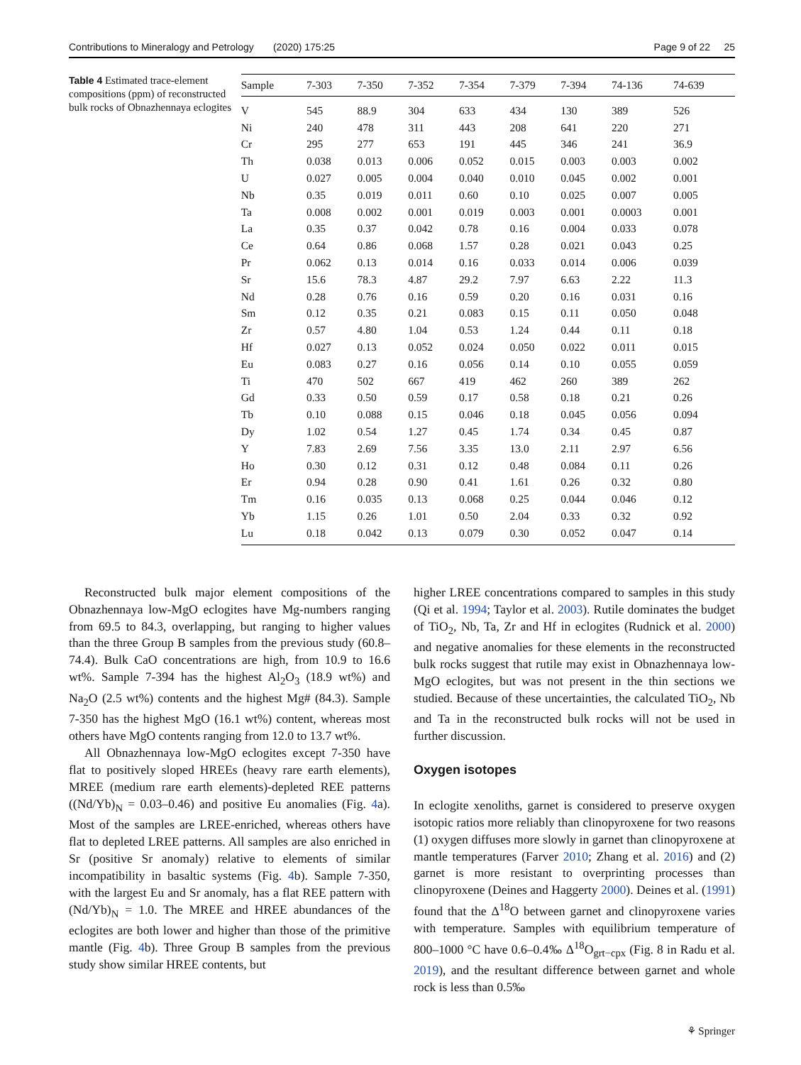Contributions to Mineralogy and Petrology (2020) 175:25 Page 9 of 22 25
Table 4 Estimated trace-element compositions (ppm) of reconstructed bulk rocks of Obnazhennaya eclogites
| Sample | 7-303 | 7-350 | 7-352 | 7-354 | 7-379 | 7-394 | 74-136 | 74-639 |
| --- | --- | --- | --- | --- | --- | --- | --- | --- |
| V | 545 | 88.9 | 304 | 633 | 434 | 130 | 389 | 526 |
| Ni | 240 | 478 | 311 | 443 | 208 | 641 | 220 | 271 |
| Cr | 295 | 277 | 653 | 191 | 445 | 346 | 241 | 36.9 |
| Th | 0.038 | 0.013 | 0.006 | 0.052 | 0.015 | 0.003 | 0.003 | 0.002 |
| U | 0.027 | 0.005 | 0.004 | 0.040 | 0.010 | 0.045 | 0.002 | 0.001 |
| Nb | 0.35 | 0.019 | 0.011 | 0.60 | 0.10 | 0.025 | 0.007 | 0.005 |
| Ta | 0.008 | 0.002 | 0.001 | 0.019 | 0.003 | 0.001 | 0.0003 | 0.001 |
| La | 0.35 | 0.37 | 0.042 | 0.78 | 0.16 | 0.004 | 0.033 | 0.078 |
| Ce | 0.64 | 0.86 | 0.068 | 1.57 | 0.28 | 0.021 | 0.043 | 0.25 |
| Pr | 0.062 | 0.13 | 0.014 | 0.16 | 0.033 | 0.014 | 0.006 | 0.039 |
| Sr | 15.6 | 78.3 | 4.87 | 29.2 | 7.97 | 6.63 | 2.22 | 11.3 |
| Nd | 0.28 | 0.76 | 0.16 | 0.59 | 0.20 | 0.16 | 0.031 | 0.16 |
| Sm | 0.12 | 0.35 | 0.21 | 0.083 | 0.15 | 0.11 | 0.050 | 0.048 |
| Zr | 0.57 | 4.80 | 1.04 | 0.53 | 1.24 | 0.44 | 0.11 | 0.18 |
| Hf | 0.027 | 0.13 | 0.052 | 0.024 | 0.050 | 0.022 | 0.011 | 0.015 |
| Eu | 0.083 | 0.27 | 0.16 | 0.056 | 0.14 | 0.10 | 0.055 | 0.059 |
| Ti | 470 | 502 | 667 | 419 | 462 | 260 | 389 | 262 |
| Gd | 0.33 | 0.50 | 0.59 | 0.17 | 0.58 | 0.18 | 0.21 | 0.26 |
| Tb | 0.10 | 0.088 | 0.15 | 0.046 | 0.18 | 0.045 | 0.056 | 0.094 |
| Dy | 1.02 | 0.54 | 1.27 | 0.45 | 1.74 | 0.34 | 0.45 | 0.87 |
| Y | 7.83 | 2.69 | 7.56 | 3.35 | 13.0 | 2.11 | 2.97 | 6.56 |
| Ho | 0.30 | 0.12 | 0.31 | 0.12 | 0.48 | 0.084 | 0.11 | 0.26 |
| Er | 0.94 | 0.28 | 0.90 | 0.41 | 1.61 | 0.26 | 0.32 | 0.80 |
| Tm | 0.16 | 0.035 | 0.13 | 0.068 | 0.25 | 0.044 | 0.046 | 0.12 |
| Yb | 1.15 | 0.26 | 1.01 | 0.50 | 2.04 | 0.33 | 0.32 | 0.92 |
| Lu | 0.18 | 0.042 | 0.13 | 0.079 | 0.30 | 0.052 | 0.047 | 0.14 |
Reconstructed bulk major element compositions of the Obnazhennaya low-MgO eclogites have Mg-numbers ranging from 69.5 to 84.3, overlapping, but ranging to higher values than the three Group B samples from the previous study (60.8–74.4). Bulk CaO concentrations are high, from 10.9 to 16.6 wt%. Sample 7-394 has the highest Al<sub>2</sub>O<sub>3</sub> (18.9 wt%) and Na<sub>2</sub>O (2.5 wt%) contents and the highest Mg# (84.3). Sample 7-350 has the highest MgO (16.1 wt%) content, whereas most others have MgO contents ranging from 12.0 to 13.7 wt%.
All Obnazhennaya low-MgO eclogites except 7-350 have flat to positively sloped HREEs (heavy rare earth elements), MREE (medium rare earth elements)-depleted REE patterns ((Nd/Yb)<sub>N</sub> = 0.03–0.46) and positive Eu anomalies (Fig. 4a). Most of the samples are LREE-enriched, whereas others have flat to depleted LREE patterns. All samples are also enriched in Sr (positive Sr anomaly) relative to elements of similar incompatibility in basaltic systems (Fig. 4b). Sample 7-350, with the largest Eu and Sr anomaly, has a flat REE pattern with (Nd/Yb)<sub>N</sub> = 1.0. The MREE and HREE abundances of the eclogites are both lower and higher than those of the primitive mantle (Fig. 4b). Three Group B samples from the previous study show similar HREE contents, but
higher LREE concentrations compared to samples in this study (Qi et al. 1994; Taylor et al. 2003). Rutile dominates the budget of TiO<sub>2</sub>, Nb, Ta, Zr and Hf in eclogites (Rudnick et al. 2000) and negative anomalies for these elements in the reconstructed bulk rocks suggest that rutile may exist in Obnazhennaya low-MgO eclogites, but was not present in the thin sections we studied. Because of these uncertainties, the calculated TiO<sub>2</sub>, Nb and Ta in the reconstructed bulk rocks will not be used in further discussion.
Oxygen isotopes
In eclogite xenoliths, garnet is considered to preserve oxygen isotopic ratios more reliably than clinopyroxene for two reasons (1) oxygen diffuses more slowly in garnet than clinopyroxene at mantle temperatures (Farver 2010; Zhang et al. 2016) and (2) garnet is more resistant to overprinting processes than clinopyroxene (Deines and Haggerty 2000). Deines et al. (1991) found that the Δ<sup>18</sup>O between garnet and clinopyroxene varies with temperature. Samples with equilibrium temperature of 800–1000 °C have 0.6–0.4‰ Δ<sup>18</sup>O<sub>grt−cpx</sub> (Fig. 8 in Radu et al. 2019), and the resultant difference between garnet and whole rock is less than 0.5‰
⚘ Springer